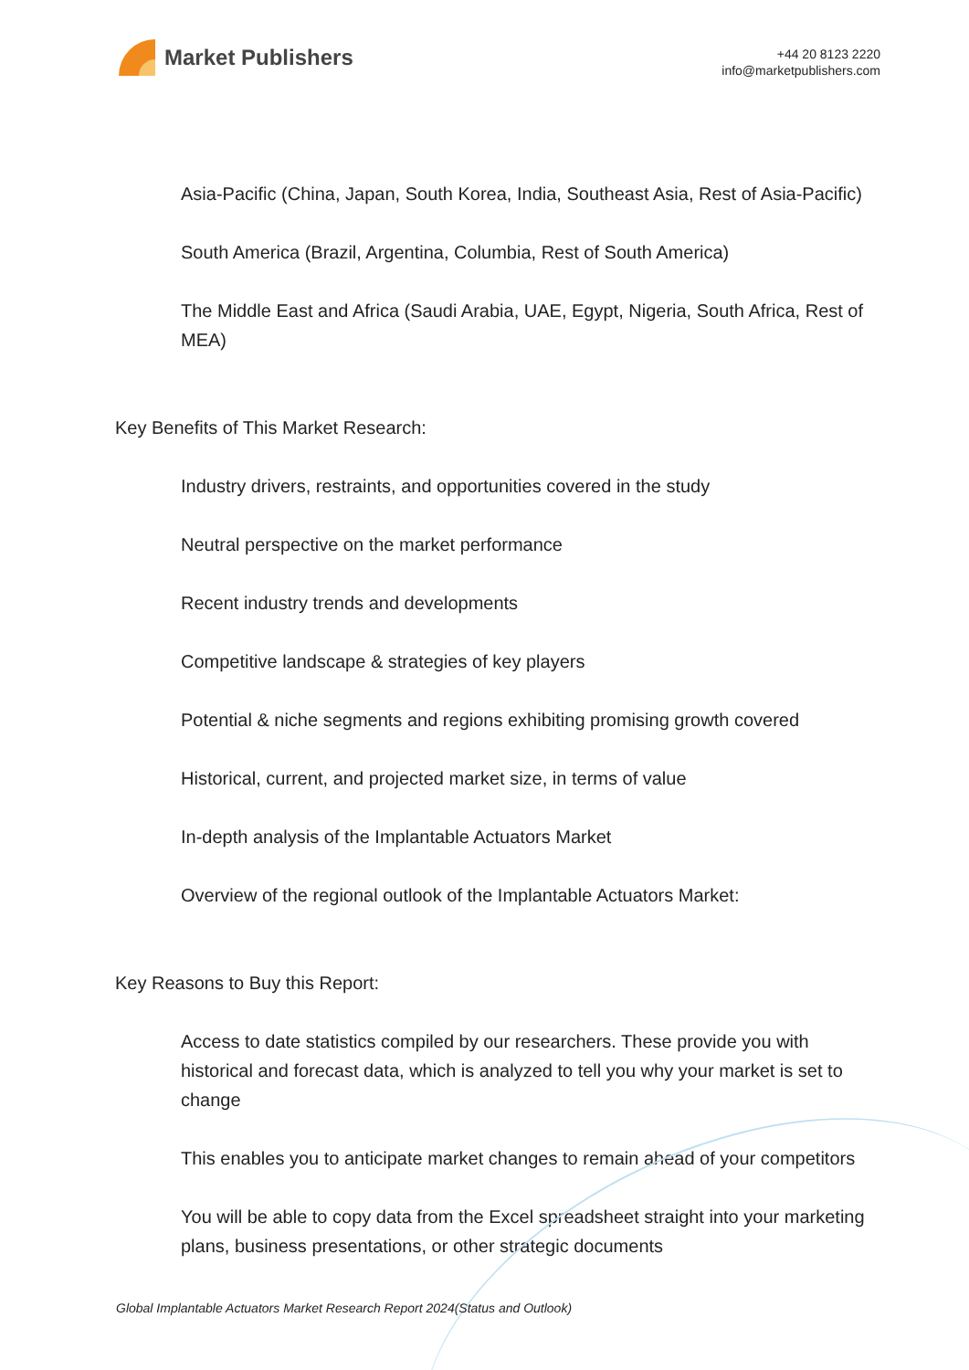Market Publishers
+44 20 8123 2220
info@marketpublishers.com
Asia-Pacific (China, Japan, South Korea, India, Southeast Asia, Rest of Asia-Pacific)
South America (Brazil, Argentina, Columbia, Rest of South America)
The Middle East and Africa (Saudi Arabia, UAE, Egypt, Nigeria, South Africa, Rest of MEA)
Key Benefits of This Market Research:
Industry drivers, restraints, and opportunities covered in the study
Neutral perspective on the market performance
Recent industry trends and developments
Competitive landscape & strategies of key players
Potential & niche segments and regions exhibiting promising growth covered
Historical, current, and projected market size, in terms of value
In-depth analysis of the Implantable Actuators Market
Overview of the regional outlook of the Implantable Actuators Market:
Key Reasons to Buy this Report:
Access to date statistics compiled by our researchers. These provide you with historical and forecast data, which is analyzed to tell you why your market is set to change
This enables you to anticipate market changes to remain ahead of your competitors
You will be able to copy data from the Excel spreadsheet straight into your marketing plans, business presentations, or other strategic documents
Global Implantable Actuators Market Research Report 2024(Status and Outlook)